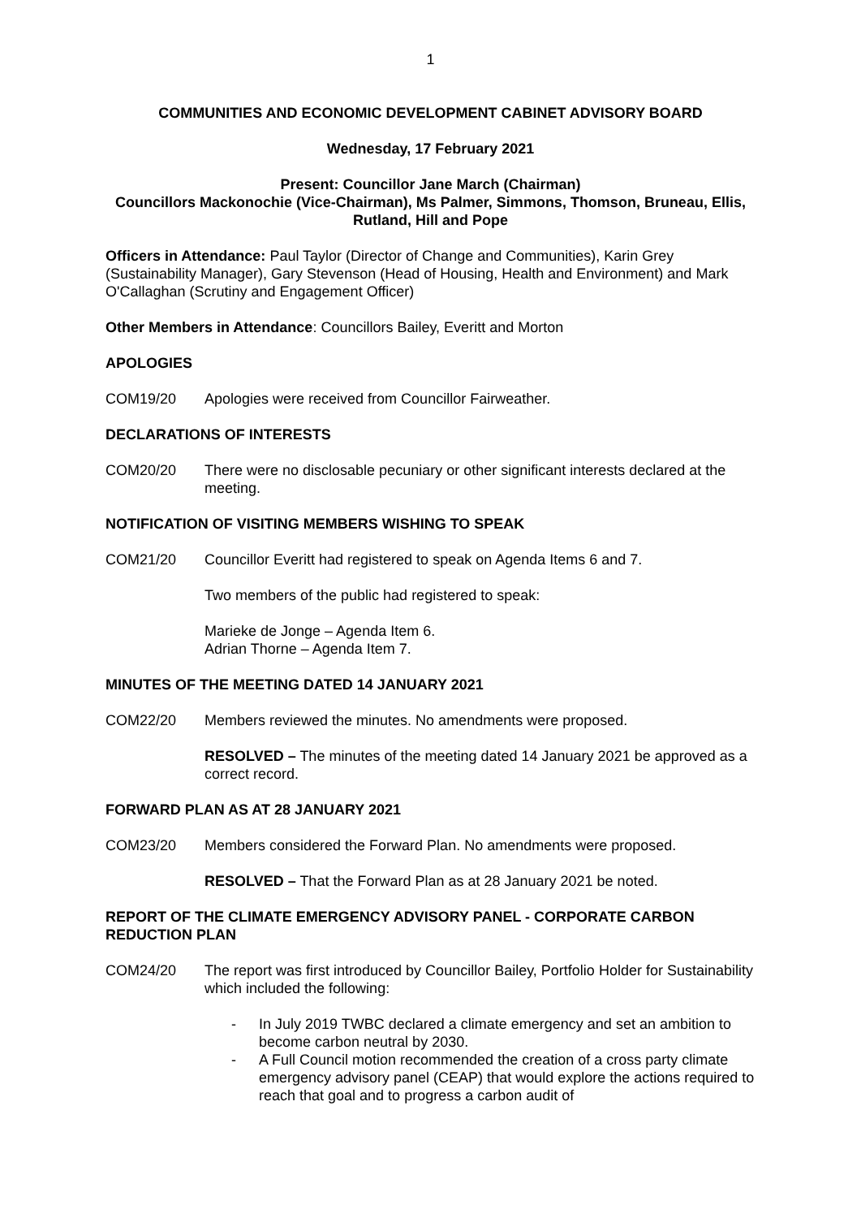1
COMMUNITIES AND ECONOMIC DEVELOPMENT CABINET ADVISORY BOARD
Wednesday, 17 February 2021
Present: Councillor Jane March (Chairman)
Councillors Mackonochie (Vice-Chairman), Ms Palmer, Simmons, Thomson, Bruneau, Ellis, Rutland, Hill and Pope
Officers in Attendance: Paul Taylor (Director of Change and Communities), Karin Grey (Sustainability Manager), Gary Stevenson (Head of Housing, Health and Environment) and Mark O'Callaghan (Scrutiny and Engagement Officer)
Other Members in Attendance: Councillors Bailey, Everitt and Morton
APOLOGIES
COM19/20 Apologies were received from Councillor Fairweather.
DECLARATIONS OF INTERESTS
COM20/20 There were no disclosable pecuniary or other significant interests declared at the meeting.
NOTIFICATION OF VISITING MEMBERS WISHING TO SPEAK
COM21/20 Councillor Everitt had registered to speak on Agenda Items 6 and 7.
Two members of the public had registered to speak:
Marieke de Jonge – Agenda Item 6.
Adrian Thorne – Agenda Item 7.
MINUTES OF THE MEETING DATED 14 JANUARY 2021
COM22/20 Members reviewed the minutes. No amendments were proposed.
RESOLVED – The minutes of the meeting dated 14 January 2021 be approved as a correct record.
FORWARD PLAN AS AT 28 JANUARY 2021
COM23/20 Members considered the Forward Plan. No amendments were proposed.
RESOLVED – That the Forward Plan as at 28 January 2021 be noted.
REPORT OF THE CLIMATE EMERGENCY ADVISORY PANEL - CORPORATE CARBON REDUCTION PLAN
COM24/20 The report was first introduced by Councillor Bailey, Portfolio Holder for Sustainability which included the following:
- In July 2019 TWBC declared a climate emergency and set an ambition to become carbon neutral by 2030.
- A Full Council motion recommended the creation of a cross party climate emergency advisory panel (CEAP) that would explore the actions required to reach that goal and to progress a carbon audit of